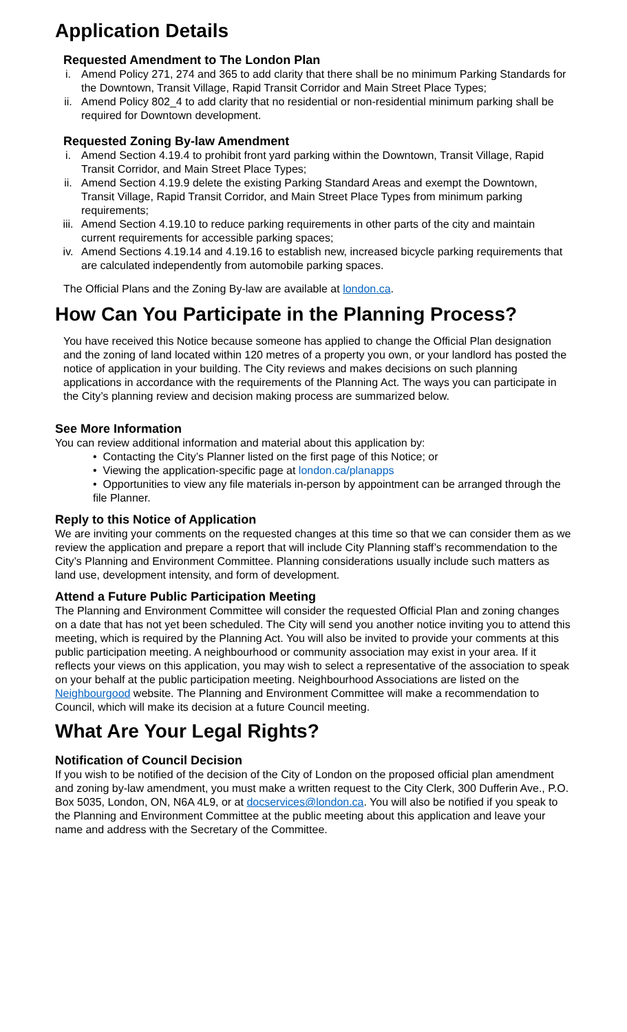Application Details
Requested Amendment to The London Plan
i. Amend Policy 271, 274 and 365 to add clarity that there shall be no minimum Parking Standards for the Downtown, Transit Village, Rapid Transit Corridor and Main Street Place Types;
ii. Amend Policy 802_4 to add clarity that no residential or non-residential minimum parking shall be required for Downtown development.
Requested Zoning By-law Amendment
i. Amend Section 4.19.4 to prohibit front yard parking within the Downtown, Transit Village, Rapid Transit Corridor, and Main Street Place Types;
ii. Amend Section 4.19.9 delete the existing Parking Standard Areas and exempt the Downtown, Transit Village, Rapid Transit Corridor, and Main Street Place Types from minimum parking requirements;
iii. Amend Section 4.19.10 to reduce parking requirements in other parts of the city and maintain current requirements for accessible parking spaces;
iv. Amend Sections 4.19.14 and 4.19.16 to establish new, increased bicycle parking requirements that are calculated independently from automobile parking spaces.
The Official Plans and the Zoning By-law are available at london.ca.
How Can You Participate in the Planning Process?
You have received this Notice because someone has applied to change the Official Plan designation and the zoning of land located within 120 metres of a property you own, or your landlord has posted the notice of application in your building. The City reviews and makes decisions on such planning applications in accordance with the requirements of the Planning Act. The ways you can participate in the City’s planning review and decision making process are summarized below.
See More Information
You can review additional information and material about this application by:
• Contacting the City’s Planner listed on the first page of this Notice; or
• Viewing the application-specific page at london.ca/planapps
• Opportunities to view any file materials in-person by appointment can be arranged through the file Planner.
Reply to this Notice of Application
We are inviting your comments on the requested changes at this time so that we can consider them as we review the application and prepare a report that will include City Planning staff’s recommendation to the City’s Planning and Environment Committee. Planning considerations usually include such matters as land use, development intensity, and form of development.
Attend a Future Public Participation Meeting
The Planning and Environment Committee will consider the requested Official Plan and zoning changes on a date that has not yet been scheduled. The City will send you another notice inviting you to attend this meeting, which is required by the Planning Act. You will also be invited to provide your comments at this public participation meeting. A neighbourhood or community association may exist in your area. If it reflects your views on this application, you may wish to select a representative of the association to speak on your behalf at the public participation meeting. Neighbourhood Associations are listed on the Neighbourgood website. The Planning and Environment Committee will make a recommendation to Council, which will make its decision at a future Council meeting.
What Are Your Legal Rights?
Notification of Council Decision
If you wish to be notified of the decision of the City of London on the proposed official plan amendment and zoning by-law amendment, you must make a written request to the City Clerk, 300 Dufferin Ave., P.O. Box 5035, London, ON, N6A 4L9, or at docservices@london.ca. You will also be notified if you speak to the Planning and Environment Committee at the public meeting about this application and leave your name and address with the Secretary of the Committee.